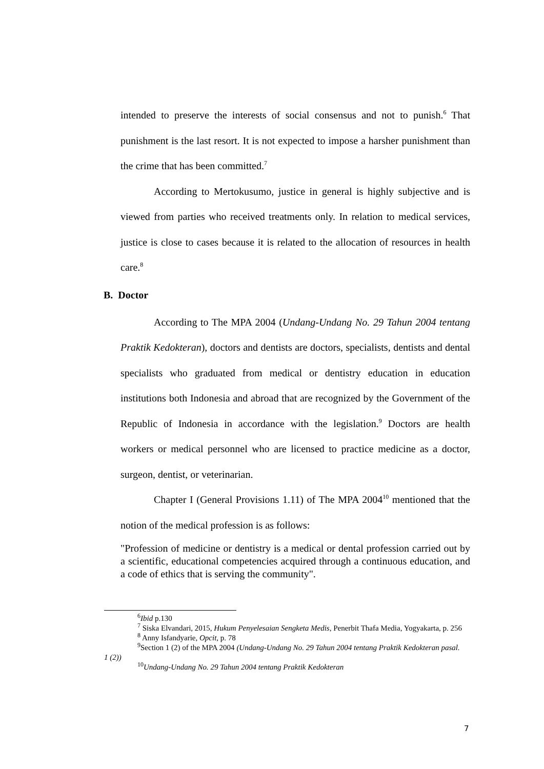intended to preserve the interests of social consensus and not to punish.<sup>6</sup> That punishment is the last resort. It is not expected to impose a harsher punishment than the crime that has been committed.<sup>7</sup>
According to Mertokusumo, justice in general is highly subjective and is viewed from parties who received treatments only. In relation to medical services, justice is close to cases because it is related to the allocation of resources in health care.<sup>8</sup>
B. Doctor
According to The MPA 2004 (Undang-Undang No. 29 Tahun 2004 tentang Praktik Kedokteran), doctors and dentists are doctors, specialists, dentists and dental specialists who graduated from medical or dentistry education in education institutions both Indonesia and abroad that are recognized by the Government of the Republic of Indonesia in accordance with the legislation.<sup>9</sup> Doctors are health workers or medical personnel who are licensed to practice medicine as a doctor, surgeon, dentist, or veterinarian.
Chapter I (General Provisions 1.11) of The MPA 2004<sup>10</sup> mentioned that the notion of the medical profession is as follows:
"Profession of medicine or dentistry is a medical or dental profession carried out by a scientific, educational competencies acquired through a continuous education, and a code of ethics that is serving the community".
<sup>6</sup> Ibid p.130
<sup>7</sup> Siska Elvandari, 2015, Hukum Penyelesaian Sengketa Medis, Penerbit Thafa Media, Yogyakarta, p. 256
<sup>8</sup> Anny Isfandyarie, Opcit, p. 78
<sup>9</sup> Section 1 (2) of the MPA 2004 (Undang-Undang No. 29 Tahun 2004 tentang Praktik Kedokteran pasal. 1 (2))
<sup>10</sup> Undang-Undang No. 29 Tahun 2004 tentang Praktik Kedokteran
7